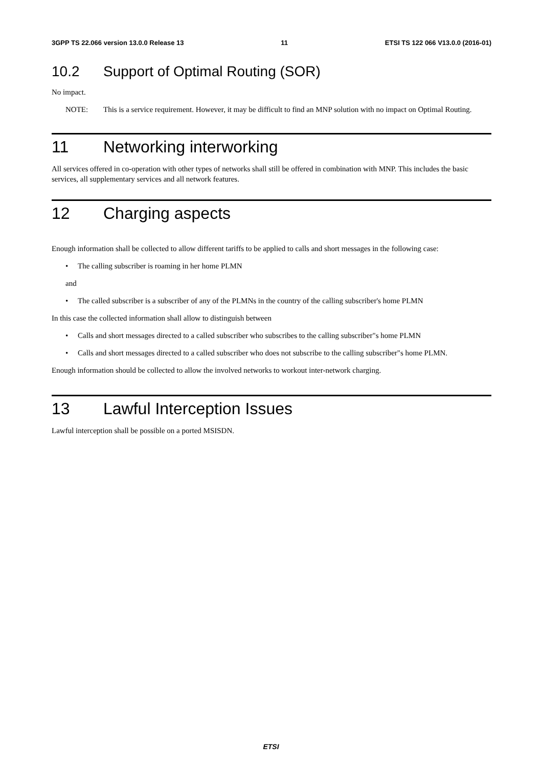3GPP TS 22.066 version 13.0.0 Release 13 11 ETSI TS 122 066 V13.0.0 (2016-01)
10.2 Support of Optimal Routing (SOR)
No impact.
NOTE: This is a service requirement. However, it may be difficult to find an MNP solution with no impact on Optimal Routing.
11 Networking interworking
All services offered in co-operation with other types of networks shall still be offered in combination with MNP. This includes the basic services, all supplementary services and all network features.
12 Charging aspects
Enough information shall be collected to allow different tariffs to be applied to calls and short messages in the following case:
• The calling subscriber is roaming in her home PLMN
and
• The called subscriber is a subscriber of any of the PLMNs in the country of the calling subscriber's home PLMN
In this case the collected information shall allow to distinguish between
• Calls and short messages directed to a called subscriber who subscribes to the calling subscriber"s home PLMN
• Calls and short messages directed to a called subscriber who does not subscribe to the calling subscriber"s home PLMN.
Enough information should be collected to allow the involved networks to workout inter-network charging.
13 Lawful Interception Issues
Lawful interception shall be possible on a ported MSISDN.
ETSI